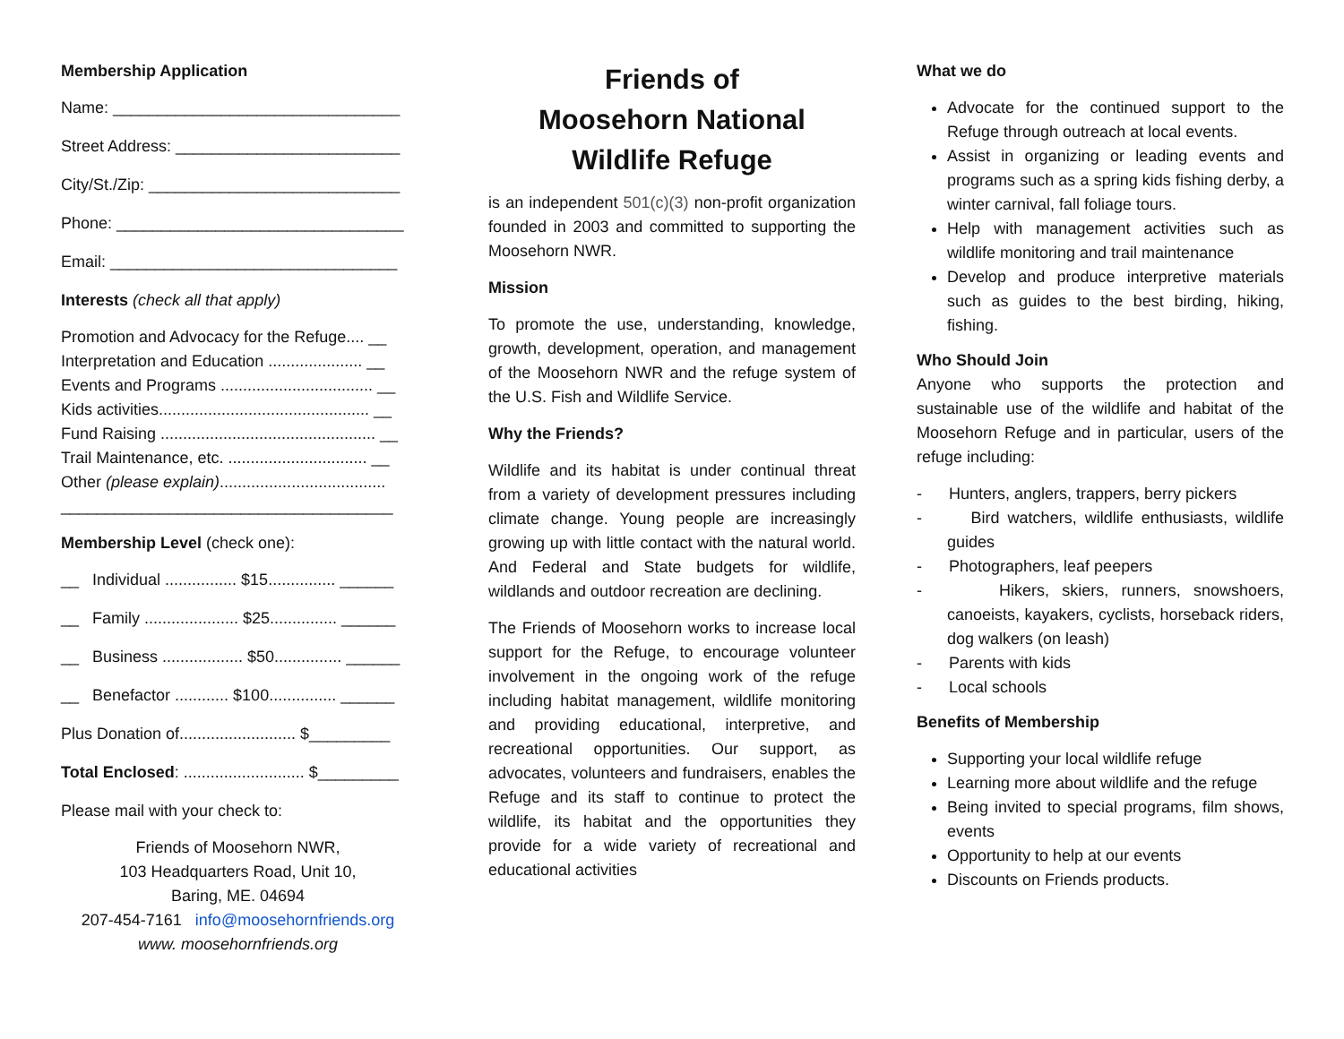Membership Application
Name: ________________________________
Street Address: _________________________
City/St./Zip: ____________________________
Phone: ________________________________
Email: ________________________________
Interests (check all that apply)
Promotion and Advocacy for the Refuge.... __
Interpretation and Education ..................... __
Events and Programs .................................. __
Kids activities............................................... __
Fund Raising ................................................ __
Trail Maintenance, etc. ............................... __
Other (please explain).....................................
_____________________________________
Membership Level (check one):
__ Individual ................ $15............... ______
__ Family ..................... $25............... ______
__ Business .................. $50............... ______
__ Benefactor ............ $100............... ______
Plus Donation of.......................... $_________
Total Enclosed: ........................... $_________
Please mail with your check to:
Friends of Moosehorn NWR,
103 Headquarters Road, Unit 10,
Baring, ME. 04694
207-454-7161 info@moosehornfriends.org
www. moosehornfriends.org
Friends of
Moosehorn National
Wildlife Refuge
is an independent 501(c)(3) non-profit organization founded in 2003 and committed to supporting the Moosehorn NWR.
Mission
To promote the use, understanding, knowledge, growth, development, operation, and management of the Moosehorn NWR and the refuge system of the U.S. Fish and Wildlife Service.
Why the Friends?
Wildlife and its habitat is under continual threat from a variety of development pressures including climate change. Young people are increasingly growing up with little contact with the natural world. And Federal and State budgets for wildlife, wildlands and outdoor recreation are declining.
The Friends of Moosehorn works to increase local support for the Refuge, to encourage volunteer involvement in the ongoing work of the refuge including habitat management, wildlife monitoring and providing educational, interpretive, and recreational opportunities. Our support, as advocates, volunteers and fundraisers, enables the Refuge and its staff to continue to protect the wildlife, its habitat and the opportunities they provide for a wide variety of recreational and educational activities
What we do
Advocate for the continued support to the Refuge through outreach at local events.
Assist in organizing or leading events and programs such as a spring kids fishing derby, a winter carnival, fall foliage tours.
Help with management activities such as wildlife monitoring and trail maintenance
Develop and produce interpretive materials such as guides to the best birding, hiking, fishing.
Who Should Join
Anyone who supports the protection and sustainable use of the wildlife and habitat of the Moosehorn Refuge and in particular, users of the refuge including:
- Hunters, anglers, trappers, berry pickers
- Bird watchers, wildlife enthusiasts, wildlife guides
- Photographers, leaf peepers
- Hikers, skiers, runners, snowshoers, canoeists, kayakers, cyclists, horseback riders, dog walkers (on leash)
- Parents with kids
- Local schools
Benefits of Membership
Supporting your local wildlife refuge
Learning more about wildlife and the refuge
Being invited to special programs, film shows, events
Opportunity to help at our events
Discounts on Friends products.